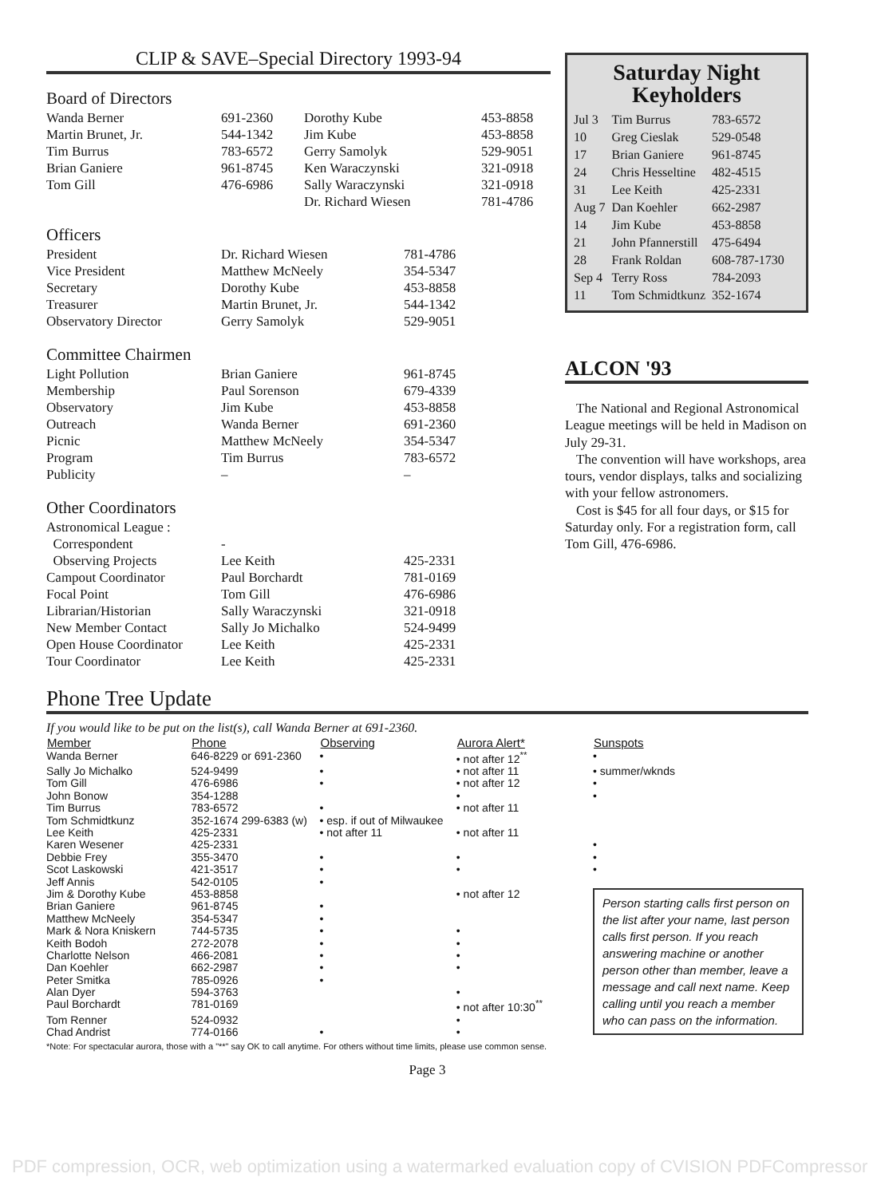CLIP & SAVE–Special Directory 1993-94
Board of Directors
| Wanda Berner | 691-2360 | Dorothy Kube | 453-8858 |
| Martin Brunet, Jr. | 544-1342 | Jim Kube | 453-8858 |
| Tim Burrus | 783-6572 | Gerry Samolyk | 529-9051 |
| Brian Ganiere | 961-8745 | Ken Waraczynski | 321-0918 |
| Tom Gill | 476-6986 | Sally Waraczynski | 321-0918 |
| | | Dr. Richard Wiesen | 781-4786 |
Officers
| President | Dr. Richard Wiesen | 781-4786 |
| Vice President | Matthew McNeely | 354-5347 |
| Secretary | Dorothy Kube | 453-8858 |
| Treasurer | Martin Brunet, Jr. | 544-1342 |
| Observatory Director | Gerry Samolyk | 529-9051 |
Committee Chairmen
| Light Pollution | Brian Ganiere | 961-8745 |
| Membership | Paul Sorenson | 679-4339 |
| Observatory | Jim Kube | 453-8858 |
| Outreach | Wanda Berner | 691-2360 |
| Picnic | Matthew McNeely | 354-5347 |
| Program | Tim Burrus | 783-6572 |
| Publicity | – | – |
Other Coordinators
| Astronomical League : | | |
| Correspondent | - | |
| Observing Projects | Lee Keith | 425-2331 |
| Campout Coordinator | Paul Borchardt | 781-0169 |
| Focal Point | Tom Gill | 476-6986 |
| Librarian/Historian | Sally Waraczynski | 321-0918 |
| New Member Contact | Sally Jo Michalko | 524-9499 |
| Open House Coordinator | Lee Keith | 425-2331 |
| Tour Coordinator | Lee Keith | 425-2331 |
Saturday Night
Keyholders
| Jul 3 | Tim Burrus | 783-6572 |
| 10 | Greg Cieslak | 529-0548 |
| 17 | Brian Ganiere | 961-8745 |
| 24 | Chris Hesseltine | 482-4515 |
| 31 | Lee Keith | 425-2331 |
| Aug 7 | Dan Koehler | 662-2987 |
| 14 | Jim Kube | 453-8858 |
| 21 | John Pfannerstill | 475-6494 |
| 28 | Frank Roldan | 608-787-1730 |
| Sep 4 | Terry Ross | 784-2093 |
| 11 | Tom Schmidtkunz | 352-1674 |
ALCON '93
The National and Regional Astronomical League meetings will be held in Madison on July 29-31.
The convention will have workshops, area tours, vendor displays, talks and socializing with your fellow astronomers.
Cost is $45 for all four days, or $15 for Saturday only. For a registration form, call Tom Gill, 476-6986.
Phone Tree Update
If you would like to be put on the list(s), call Wanda Berner at 691-2360.
| Member | Phone | Observing | Aurora Alert* | Sunspots |
| --- | --- | --- | --- | --- |
| Wanda Berner | 646-8229 or 691-2360 | • | • not after 12<sup>**</sup> | • |
| Sally Jo Michalko | 524-9499 | • | • not after 11 | • summer/wknds |
| Tom Gill | 476-6986 | • | • not after 12 | • |
| John Bonow | 354-1288 | | • | • |
| Tim Burrus | 783-6572 | • | • not after 11 | |
| Tom Schmidtkunz | 352-1674 299-6383 (w) | • esp. if out of Milwaukee | | |
| Lee Keith | 425-2331 | • not after 11 | • not after 11 | |
| Karen Wesener | 425-2331 | | | • |
| Debbie Frey | 355-3470 | • | • | • |
| Scot Laskowski | 421-3517 | • | • | • |
| Jeff Annis | 542-0105 | • | | |
| Jim & Dorothy Kube | 453-8858 | | • not after 12 | Person starting calls first person on the list after your name, last person calls first person. If you reach answering machine or another person other than member, leave a message and call next name. Keep calling until you reach a member who can pass on the information. |
| Brian Ganiere | 961-8745 | • | | |
| Matthew McNeely | 354-5347 | • | | |
| Mark & Nora Kniskern | 744-5735 | • | • | |
| Keith Bodoh | 272-2078 | • | • | |
| Charlotte Nelson | 466-2081 | • | • | |
| Dan Koehler | 662-2987 | • | • | |
| Peter Smitka | 785-0926 | • | | |
| Alan Dyer | 594-3763 | | • | |
| Paul Borchardt | 781-0169 | | • not after 10:30<sup>**</sup> | |
| Tom Renner | 524-0932 | | • | |
| Chad Andrist | 774-0166 | • | • | |
*Note: For spectacular aurora, those with a "**" say OK to call anytime. For others without time limits, please use common sense.
Page 3
PDF compression, OCR, web optimization using a watermarked evaluation copy of CVISION PDFCompressor